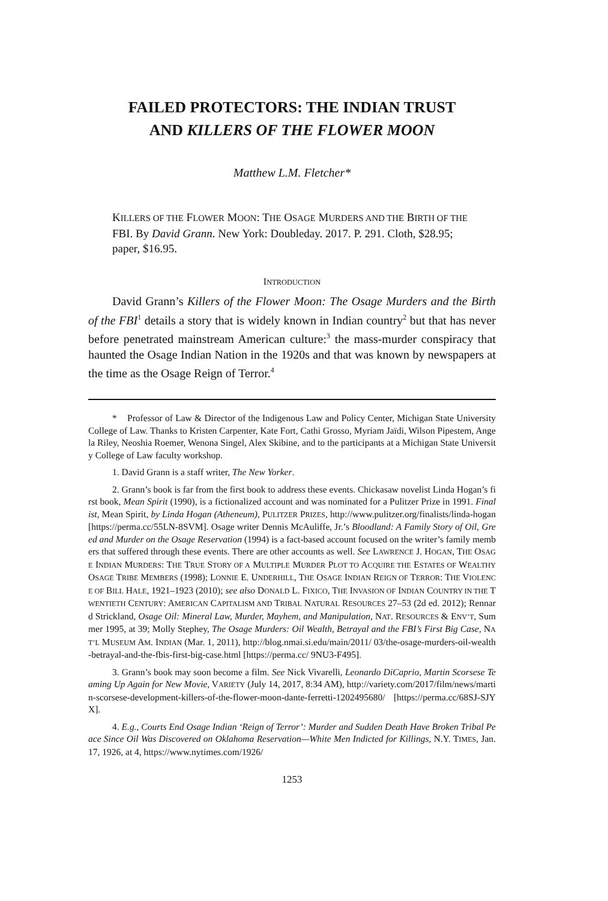FAILED PROTECTORS: THE INDIAN TRUST
AND KILLERS OF THE FLOWER MOON
Matthew L.M. Fletcher*
KILLERS OF THE FLOWER MOON: THE OSAGE MURDERS AND THE BIRTH OF THE FBI. By David Grann. New York: Doubleday. 2017. P. 291. Cloth, $28.95; paper, $16.95.
INTRODUCTION
David Grann’s Killers of the Flower Moon: The Osage Murders and the Birth of the FBI<sup>1</sup> details a story that is widely known in Indian country<sup>2</sup> but that has never before penetrated mainstream American culture:<sup>3</sup> the mass-murder conspiracy that haunted the Osage Indian Nation in the 1920s and that was known by newspapers at the time as the Osage Reign of Terror.<sup>4</sup>
* Professor of Law & Director of the Indigenous Law and Policy Center, Michigan State University College of Law. Thanks to Kristen Carpenter, Kate Fort, Cathi Grosso, Myriam Jaïdi, Wilson Pipestem, Angela Riley, Neoshia Roemer, Wenona Singel, Alex Skibine, and to the participants at a Michigan State University College of Law faculty workshop.
1. David Grann is a staff writer, The New Yorker.
2. Grann’s book is far from the first book to address these events. Chickasaw novelist Linda Hogan’s first book, Mean Spirit (1990), is a fictionalized account and was nominated for a Pulitzer Prize in 1991. Finalist, Mean Spirit, by Linda Hogan (Atheneum), PULITZER PRIZES, http://www.pulitzer.org/finalists/linda-hogan [https://perma.cc/55LN-8SVM]. Osage writer Dennis McAuliffe, Jr.’s Bloodland: A Family Story of Oil, Greed and Murder on the Osage Reservation (1994) is a fact-based account focused on the writer’s family members that suffered through these events. There are other accounts as well. See LAWRENCE J. HOGAN, THE OSAGE INDIAN MURDERS: THE TRUE STORY OF A MULTIPLE MURDER PLOT TO ACQUIRE THE ESTATES OF WEALTHY OSAGE TRIBE MEMBERS (1998); LONNIE E. UNDERHILL, THE OSAGE INDIAN REIGN OF TERROR: THE VIOLENCE OF BILL HALE, 1921–1923 (2010); see also DONALD L. FIXICO, THE INVASION OF INDIAN COUNTRY IN THE TWENTIETH CENTURY: AMERICAN CAPITALISM AND TRIBAL NATURAL RESOURCES 27–53 (2d ed. 2012); Rennard Strickland, Osage Oil: Mineral Law, Murder, Mayhem, and Manipulation, NAT. RESOURCES & ENV’T, Summer 1995, at 39; Molly Stephey, The Osage Murders: Oil Wealth, Betrayal and the FBI’s First Big Case, NAT’L MUSEUM AM. INDIAN (Mar. 1, 2011), http://blog.nmai.si.edu/main/2011/ 03/the-osage-murders-oil-wealth-betrayal-and-the-fbis-first-big-case.html [https://perma.cc/ 9NU3-F495].
3. Grann’s book may soon become a film. See Nick Vivarelli, Leonardo DiCaprio, Martin Scorsese Teaming Up Again for New Movie, VARIETY (July 14, 2017, 8:34 AM), http://variety.com/2017/film/news/martin-scorsese-development-killers-of-the-flower-moon-dante-ferretti-1202495680/ [https://perma.cc/68SJ-SJYX].
4. E.g., Courts End Osage Indian ‘Reign of Terror’: Murder and Sudden Death Have Broken Tribal Peace Since Oil Was Discovered on Oklahoma Reservation—White Men Indicted for Killings, N.Y. TIMES, Jan. 17, 1926, at 4, https://www.nytimes.com/1926/
1253